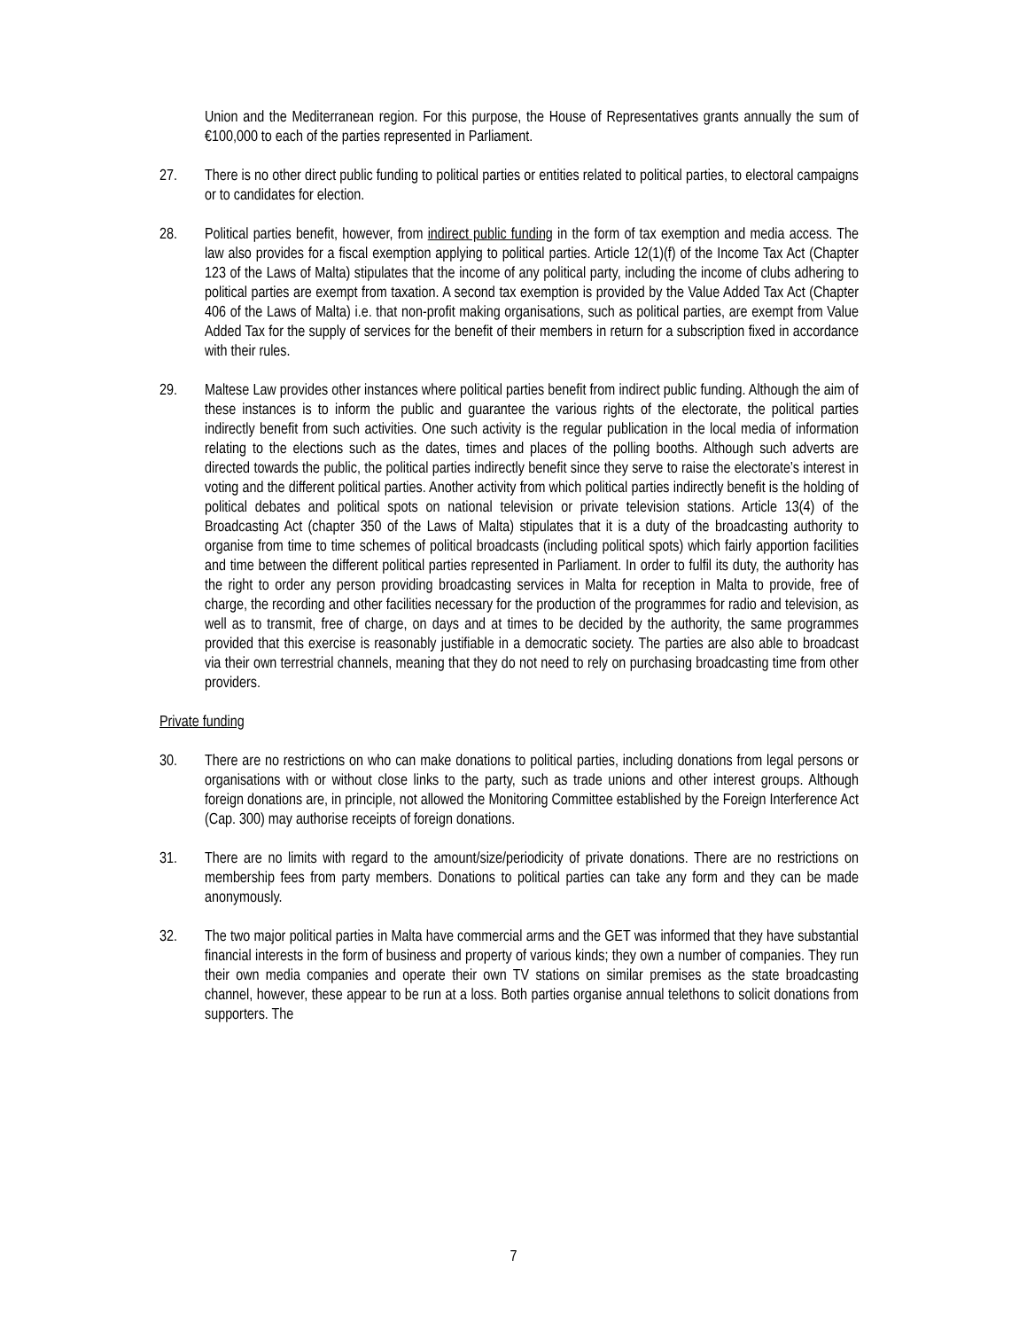Union and the Mediterranean region. For this purpose, the House of Representatives grants annually the sum of €100,000 to each of the parties represented in Parliament.
27. There is no other direct public funding to political parties or entities related to political parties, to electoral campaigns or to candidates for election.
28. Political parties benefit, however, from indirect public funding in the form of tax exemption and media access. The law also provides for a fiscal exemption applying to political parties. Article 12(1)(f) of the Income Tax Act (Chapter 123 of the Laws of Malta) stipulates that the income of any political party, including the income of clubs adhering to political parties are exempt from taxation. A second tax exemption is provided by the Value Added Tax Act (Chapter 406 of the Laws of Malta) i.e. that non-profit making organisations, such as political parties, are exempt from Value Added Tax for the supply of services for the benefit of their members in return for a subscription fixed in accordance with their rules.
29. Maltese Law provides other instances where political parties benefit from indirect public funding. Although the aim of these instances is to inform the public and guarantee the various rights of the electorate, the political parties indirectly benefit from such activities. One such activity is the regular publication in the local media of information relating to the elections such as the dates, times and places of the polling booths. Although such adverts are directed towards the public, the political parties indirectly benefit since they serve to raise the electorate’s interest in voting and the different political parties. Another activity from which political parties indirectly benefit is the holding of political debates and political spots on national television or private television stations. Article 13(4) of the Broadcasting Act (chapter 350 of the Laws of Malta) stipulates that it is a duty of the broadcasting authority to organise from time to time schemes of political broadcasts (including political spots) which fairly apportion facilities and time between the different political parties represented in Parliament. In order to fulfil its duty, the authority has the right to order any person providing broadcasting services in Malta for reception in Malta to provide, free of charge, the recording and other facilities necessary for the production of the programmes for radio and television, as well as to transmit, free of charge, on days and at times to be decided by the authority, the same programmes provided that this exercise is reasonably justifiable in a democratic society. The parties are also able to broadcast via their own terrestrial channels, meaning that they do not need to rely on purchasing broadcasting time from other providers.
Private funding
30. There are no restrictions on who can make donations to political parties, including donations from legal persons or organisations with or without close links to the party, such as trade unions and other interest groups. Although foreign donations are, in principle, not allowed the Monitoring Committee established by the Foreign Interference Act (Cap. 300) may authorise receipts of foreign donations.
31. There are no limits with regard to the amount/size/periodicity of private donations. There are no restrictions on membership fees from party members. Donations to political parties can take any form and they can be made anonymously.
32. The two major political parties in Malta have commercial arms and the GET was informed that they have substantial financial interests in the form of business and property of various kinds; they own a number of companies. They run their own media companies and operate their own TV stations on similar premises as the state broadcasting channel, however, these appear to be run at a loss. Both parties organise annual telethons to solicit donations from supporters. The
7